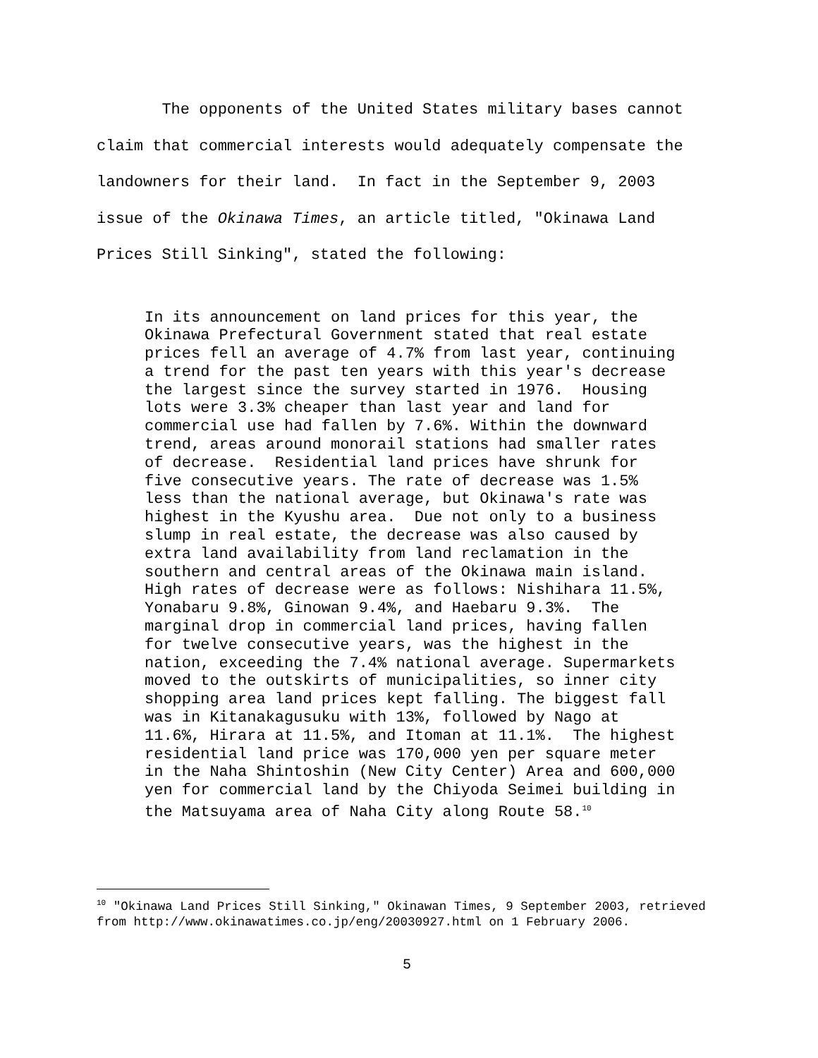The opponents of the United States military bases cannot claim that commercial interests would adequately compensate the landowners for their land. In fact in the September 9, 2003 issue of the Okinawa Times, an article titled, "Okinawa Land Prices Still Sinking", stated the following:
In its announcement on land prices for this year, the Okinawa Prefectural Government stated that real estate prices fell an average of 4.7% from last year, continuing a trend for the past ten years with this year's decrease the largest since the survey started in 1976. Housing lots were 3.3% cheaper than last year and land for commercial use had fallen by 7.6%. Within the downward trend, areas around monorail stations had smaller rates of decrease. Residential land prices have shrunk for five consecutive years. The rate of decrease was 1.5% less than the national average, but Okinawa's rate was highest in the Kyushu area. Due not only to a business slump in real estate, the decrease was also caused by extra land availability from land reclamation in the southern and central areas of the Okinawa main island. High rates of decrease were as follows: Nishihara 11.5%, Yonabaru 9.8%, Ginowan 9.4%, and Haebaru 9.3%. The marginal drop in commercial land prices, having fallen for twelve consecutive years, was the highest in the nation, exceeding the 7.4% national average. Supermarkets moved to the outskirts of municipalities, so inner city shopping area land prices kept falling. The biggest fall was in Kitanakagusuku with 13%, followed by Nago at 11.6%, Hirara at 11.5%, and Itoman at 11.1%. The highest residential land price was 170,000 yen per square meter in the Naha Shintoshin (New City Center) Area and 600,000 yen for commercial land by the Chiyoda Seimei building in the Matsuyama area of Naha City along Route 58.<sup>10</sup>
<sup>10</sup> "Okinawa Land Prices Still Sinking," Okinawan Times, 9 September 2003, retrieved from http://www.okinawatimes.co.jp/eng/20030927.html on 1 February 2006.
5